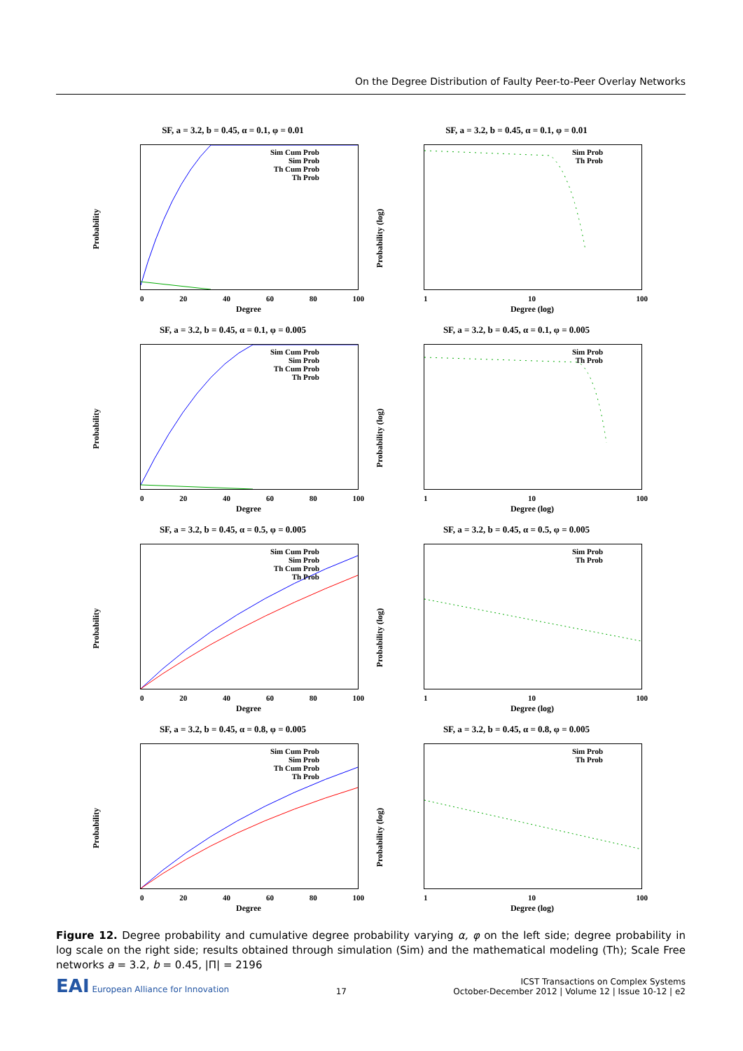On the Degree Distribution of Faulty Peer-to-Peer Overlay Networks
SF, a = 3.2, b = 0.45, α = 0.1, φ = 0.01
Probability
Sim Cum Prob
Sim Prob
Th Cum Prob
Th Prob
0 20 40 60 80 100
Degree
SF, a = 3.2, b = 0.45, α = 0.1, φ = 0.01
Probability (log)
Sim Prob
Th Prob
1 10 100
Degree (log)
SF, a = 3.2, b = 0.45, α = 0.1, φ = 0.005
Probability
Sim Cum Prob
Sim Prob
Th Cum Prob
Th Prob
0 20 40 60 80 100
Degree
SF, a = 3.2, b = 0.45, α = 0.1, φ = 0.005
Probability (log)
Sim Prob
Th Prob
1 10 100
Degree (log)
SF, a = 3.2, b = 0.45, α = 0.5, φ = 0.005
Probability
Sim Cum Prob
Sim Prob
Th Cum Prob
Th Prob
0 20 40 60 80 100
Degree
SF, a = 3.2, b = 0.45, α = 0.5, φ = 0.005
Probability (log)
Sim Prob
Th Prob
1 10 100
Degree (log)
SF, a = 3.2, b = 0.45, α = 0.8, φ = 0.005
Probability
Sim Cum Prob
Sim Prob
Th Cum Prob
Th Prob
0 20 40 60 80 100
Degree
SF, a = 3.2, b = 0.45, α = 0.8, φ = 0.005
Probability (log)
Sim Prob
Th Prob
1 10 100
Degree (log)
Figure 12. Degree probability and cumulative degree probability varying α, φ on the left side; degree probability in log scale on the right side; results obtained through simulation (Sim) and the mathematical modeling (Th); Scale Free networks a = 3.2, b = 0.45, |Π| = 2196
EAI European Alliance for Innovation
17
ICST Transactions on Complex Systems
October-December 2012 | Volume 12 | Issue 10-12 | e2